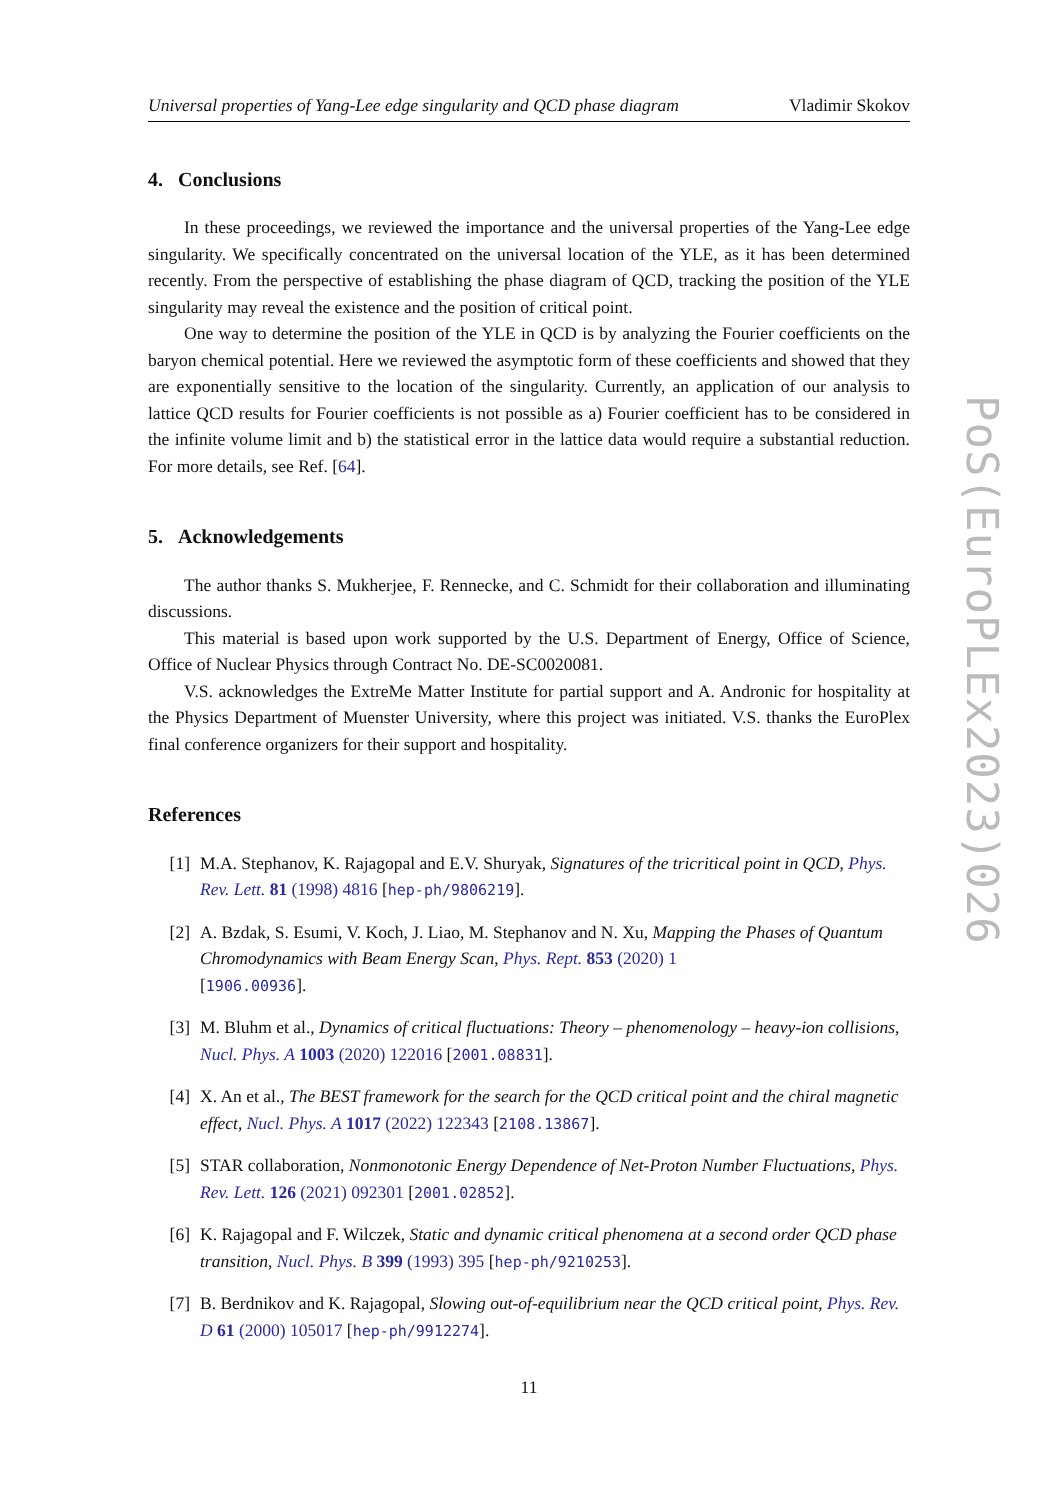Universal properties of Yang-Lee edge singularity and QCD phase diagram Vladimir Skokov
4. Conclusions
In these proceedings, we reviewed the importance and the universal properties of the Yang-Lee edge singularity. We specifically concentrated on the universal location of the YLE, as it has been determined recently. From the perspective of establishing the phase diagram of QCD, tracking the position of the YLE singularity may reveal the existence and the position of critical point.
One way to determine the position of the YLE in QCD is by analyzing the Fourier coefficients on the baryon chemical potential. Here we reviewed the asymptotic form of these coefficients and showed that they are exponentially sensitive to the location of the singularity. Currently, an application of our analysis to lattice QCD results for Fourier coefficients is not possible as a) Fourier coefficient has to be considered in the infinite volume limit and b) the statistical error in the lattice data would require a substantial reduction. For more details, see Ref. [64].
5. Acknowledgements
The author thanks S. Mukherjee, F. Rennecke, and C. Schmidt for their collaboration and illuminating discussions.
This material is based upon work supported by the U.S. Department of Energy, Office of Science, Office of Nuclear Physics through Contract No. DE-SC0020081.
V.S. acknowledges the ExtreMe Matter Institute for partial support and A. Andronic for hospitality at the Physics Department of Muenster University, where this project was initiated. V.S. thanks the EuroPlex final conference organizers for their support and hospitality.
References
[1] M.A. Stephanov, K. Rajagopal and E.V. Shuryak, Signatures of the tricritical point in QCD, Phys. Rev. Lett. 81 (1998) 4816 [hep-ph/9806219].
[2] A. Bzdak, S. Esumi, V. Koch, J. Liao, M. Stephanov and N. Xu, Mapping the Phases of Quantum Chromodynamics with Beam Energy Scan, Phys. Rept. 853 (2020) 1
[1906.00936].
[3] M. Bluhm et al., Dynamics of critical fluctuations: Theory – phenomenology – heavy-ion collisions, Nucl. Phys. A 1003 (2020) 122016 [2001.08831].
[4] X. An et al., The BEST framework for the search for the QCD critical point and the chiral magnetic effect, Nucl. Phys. A 1017 (2022) 122343 [2108.13867].
[5] STAR collaboration, Nonmonotonic Energy Dependence of Net-Proton Number Fluctuations, Phys. Rev. Lett. 126 (2021) 092301 [2001.02852].
[6] K. Rajagopal and F. Wilczek, Static and dynamic critical phenomena at a second order QCD phase transition, Nucl. Phys. B 399 (1993) 395 [hep-ph/9210253].
[7] B. Berdnikov and K. Rajagopal, Slowing out-of-equilibrium near the QCD critical point, Phys. Rev. D 61 (2000) 105017 [hep-ph/9912274].
11
PoS(EuroPLEx2023)026